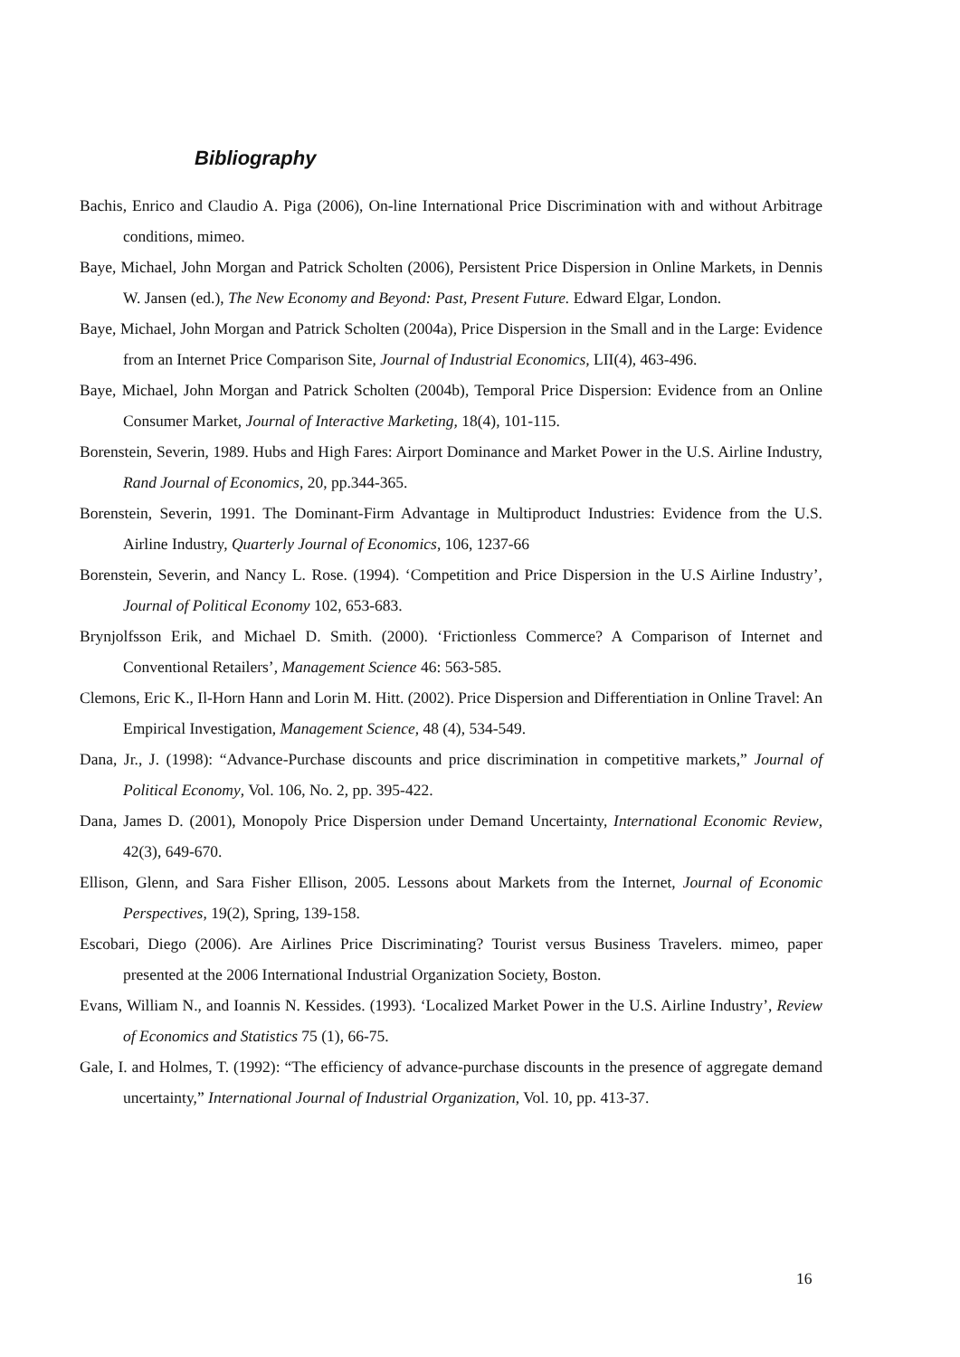Bibliography
Bachis, Enrico and Claudio A. Piga (2006), On-line International Price Discrimination with and without Arbitrage conditions, mimeo.
Baye, Michael, John Morgan and Patrick Scholten (2006), Persistent Price Dispersion in Online Markets, in Dennis W. Jansen (ed.), The New Economy and Beyond: Past, Present Future. Edward Elgar, London.
Baye, Michael, John Morgan and Patrick Scholten (2004a), Price Dispersion in the Small and in the Large: Evidence from an Internet Price Comparison Site, Journal of Industrial Economics, LII(4), 463-496.
Baye, Michael, John Morgan and Patrick Scholten (2004b), Temporal Price Dispersion: Evidence from an Online Consumer Market, Journal of Interactive Marketing, 18(4), 101-115.
Borenstein, Severin, 1989. Hubs and High Fares: Airport Dominance and Market Power in the U.S. Airline Industry, Rand Journal of Economics, 20, pp.344-365.
Borenstein, Severin, 1991. The Dominant-Firm Advantage in Multiproduct Industries: Evidence from the U.S. Airline Industry, Quarterly Journal of Economics, 106, 1237-66
Borenstein, Severin, and Nancy L. Rose. (1994). ‘Competition and Price Dispersion in the U.S Airline Industry’, Journal of Political Economy 102, 653-683.
Brynjolfsson Erik, and Michael D. Smith. (2000). ‘Frictionless Commerce? A Comparison of Internet and Conventional Retailers’, Management Science 46: 563-585.
Clemons, Eric K., Il-Horn Hann and Lorin M. Hitt. (2002). Price Dispersion and Differentiation in Online Travel: An Empirical Investigation, Management Science, 48 (4), 534-549.
Dana, Jr., J. (1998): “Advance-Purchase discounts and price discrimination in competitive markets,” Journal of Political Economy, Vol. 106, No. 2, pp. 395-422.
Dana, James D. (2001), Monopoly Price Dispersion under Demand Uncertainty, International Economic Review, 42(3), 649-670.
Ellison, Glenn, and Sara Fisher Ellison, 2005. Lessons about Markets from the Internet, Journal of Economic Perspectives, 19(2), Spring, 139-158.
Escobari, Diego (2006). Are Airlines Price Discriminating? Tourist versus Business Travelers. mimeo, paper presented at the 2006 International Industrial Organization Society, Boston.
Evans, William N., and Ioannis N. Kessides. (1993). ‘Localized Market Power in the U.S. Airline Industry’, Review of Economics and Statistics 75 (1), 66-75.
Gale, I. and Holmes, T. (1992): “The efficiency of advance-purchase discounts in the presence of aggregate demand uncertainty,” International Journal of Industrial Organization, Vol. 10, pp. 413-37.
16